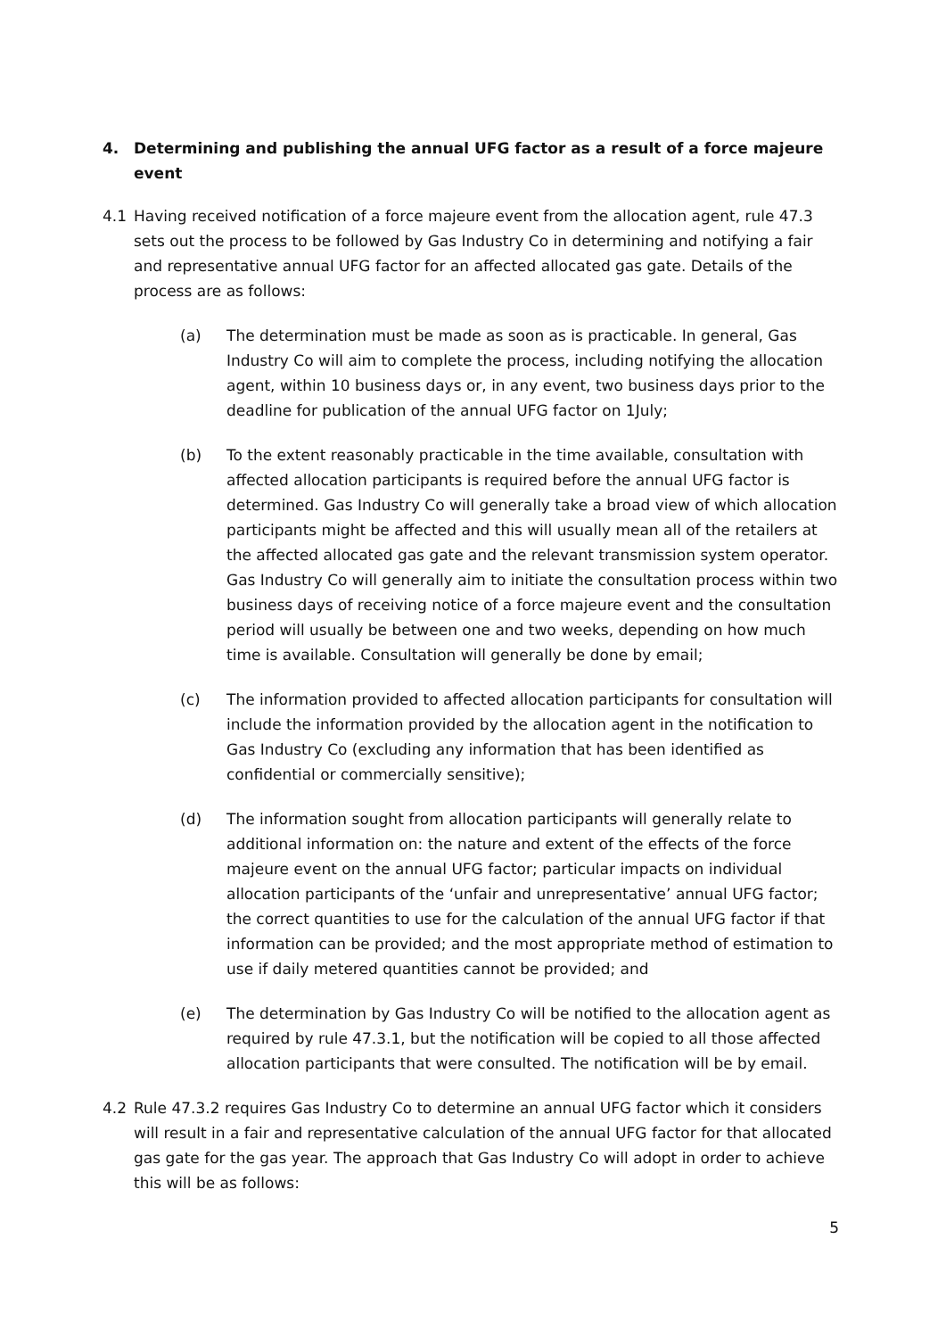4. Determining and publishing the annual UFG factor as a result of a force majeure event
4.1 Having received notification of a force majeure event from the allocation agent, rule 47.3 sets out the process to be followed by Gas Industry Co in determining and notifying a fair and representative annual UFG factor for an affected allocated gas gate. Details of the process are as follows:
(a) The determination must be made as soon as is practicable. In general, Gas Industry Co will aim to complete the process, including notifying the allocation agent, within 10 business days or, in any event, two business days prior to the deadline for publication of the annual UFG factor on 1July;
(b) To the extent reasonably practicable in the time available, consultation with affected allocation participants is required before the annual UFG factor is determined. Gas Industry Co will generally take a broad view of which allocation participants might be affected and this will usually mean all of the retailers at the affected allocated gas gate and the relevant transmission system operator. Gas Industry Co will generally aim to initiate the consultation process within two business days of receiving notice of a force majeure event and the consultation period will usually be between one and two weeks, depending on how much time is available. Consultation will generally be done by email;
(c) The information provided to affected allocation participants for consultation will include the information provided by the allocation agent in the notification to Gas Industry Co (excluding any information that has been identified as confidential or commercially sensitive);
(d) The information sought from allocation participants will generally relate to additional information on: the nature and extent of the effects of the force majeure event on the annual UFG factor; particular impacts on individual allocation participants of the ‘unfair and unrepresentative’ annual UFG factor; the correct quantities to use for the calculation of the annual UFG factor if that information can be provided; and the most appropriate method of estimation to use if daily metered quantities cannot be provided; and
(e) The determination by Gas Industry Co will be notified to the allocation agent as required by rule 47.3.1, but the notification will be copied to all those affected allocation participants that were consulted. The notification will be by email.
4.2 Rule 47.3.2 requires Gas Industry Co to determine an annual UFG factor which it considers will result in a fair and representative calculation of the annual UFG factor for that allocated gas gate for the gas year. The approach that Gas Industry Co will adopt in order to achieve this will be as follows:
5